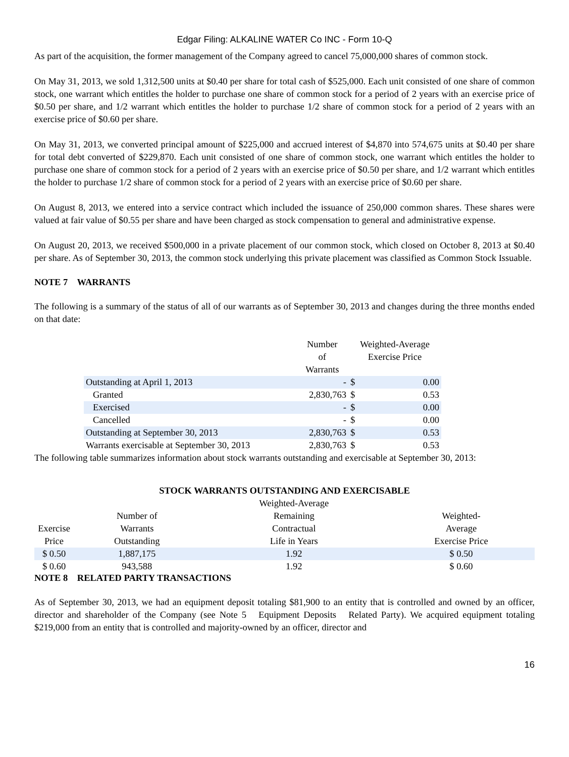Edgar Filing: ALKALINE WATER Co INC - Form 10-Q
As part of the acquisition, the former management of the Company agreed to cancel 75,000,000 shares of common stock.
On May 31, 2013, we sold 1,312,500 units at $0.40 per share for total cash of $525,000. Each unit consisted of one share of common stock, one warrant which entitles the holder to purchase one share of common stock for a period of 2 years with an exercise price of $0.50 per share, and 1/2 warrant which entitles the holder to purchase 1/2 share of common stock for a period of 2 years with an exercise price of $0.60 per share.
On May 31, 2013, we converted principal amount of $225,000 and accrued interest of $4,870 into 574,675 units at $0.40 per share for total debt converted of $229,870. Each unit consisted of one share of common stock, one warrant which entitles the holder to purchase one share of common stock for a period of 2 years with an exercise price of $0.50 per share, and 1/2 warrant which entitles the holder to purchase 1/2 share of common stock for a period of 2 years with an exercise price of $0.60 per share.
On August 8, 2013, we entered into a service contract which included the issuance of 250,000 common shares. These shares were valued at fair value of $0.55 per share and have been charged as stock compensation to general and administrative expense.
On August 20, 2013, we received $500,000 in a private placement of our common stock, which closed on October 8, 2013 at $0.40 per share. As of September 30, 2013, the common stock underlying this private placement was classified as Common Stock Issuable.
NOTE 7 WARRANTS
The following is a summary of the status of all of our warrants as of September 30, 2013 and changes during the three months ended on that date:
| | Number of Warrants | Weighted-Average Exercise Price | |
| --- | --- | --- | --- |
| Outstanding at April 1, 2013 | - | $ | 0.00 |
| Granted | 2,830,763 | $ | 0.53 |
| Exercised | - | $ | 0.00 |
| Cancelled | - | $ | 0.00 |
| Outstanding at September 30, 2013 | 2,830,763 | $ | 0.53 |
| Warrants exercisable at September 30, 2013 | 2,830,763 | $ | 0.53 |
The following table summarizes information about stock warrants outstanding and exercisable at September 30, 2013:
| STOCK WARRANTS OUTSTANDING AND EXERCISABLE | | | |
| --- | --- | --- | --- |
| Exercise Price | Number of Warrants Outstanding | Weighted-Average Remaining Contractual Life in Years | Weighted- Average Exercise Price |
| $ 0.50 | 1,887,175 | 1.92 | $ 0.50 |
| $ 0.60 | 943,588 | 1.92 | $ 0.60 |
NOTE 8 RELATED PARTY TRANSACTIONS
As of September 30, 2013, we had an equipment deposit totaling $81,900 to an entity that is controlled and owned by an officer, director and shareholder of the Company (see Note 5 Equipment Deposits Related Party). We acquired equipment totaling $219,000 from an entity that is controlled and majority-owned by an officer, director and
16